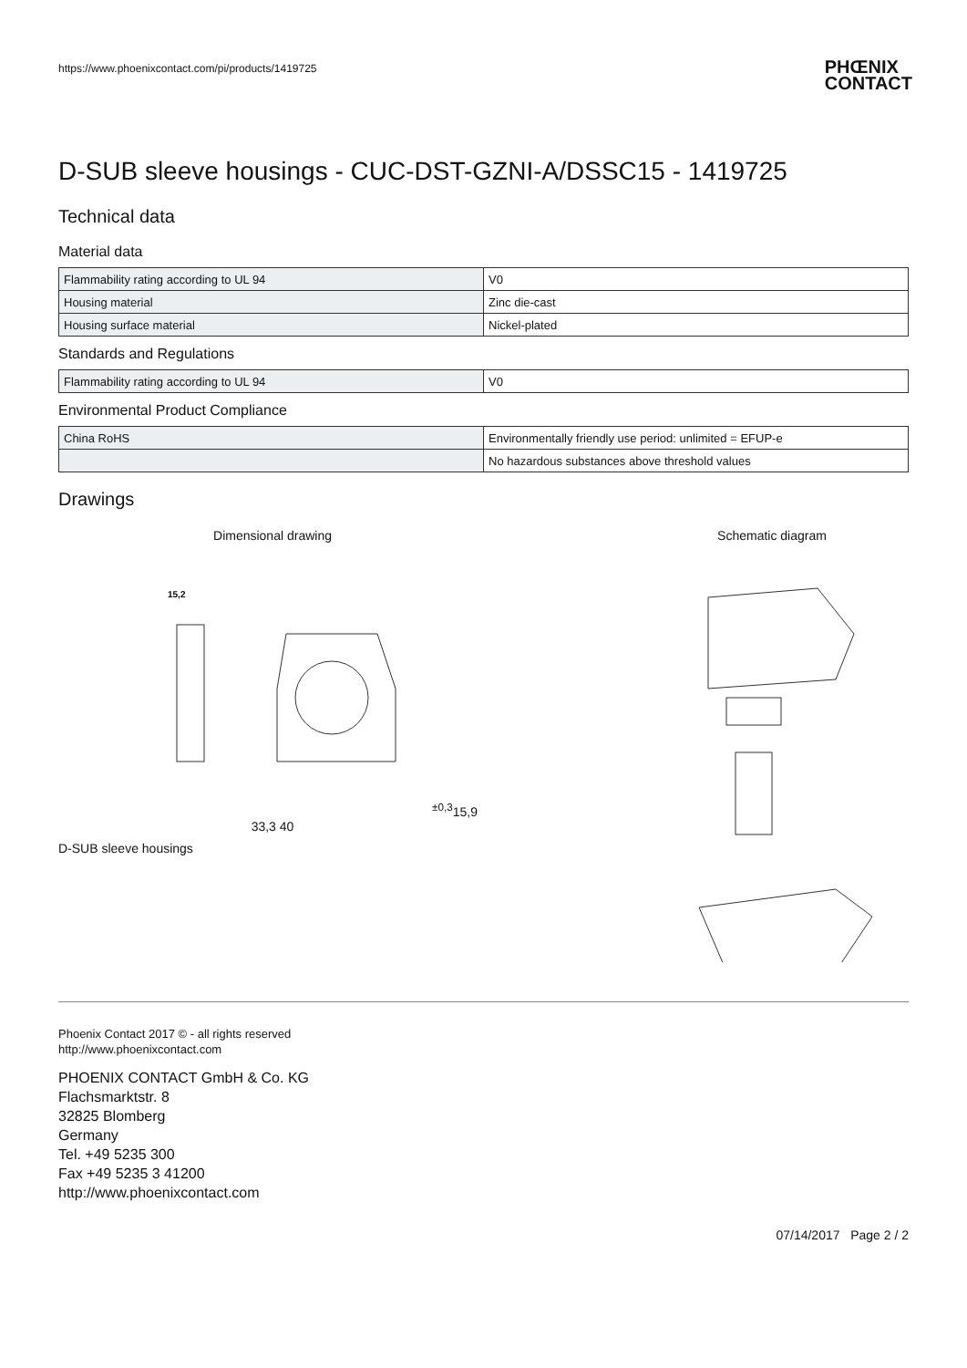https://www.phoenixcontact.com/pi/products/1419725 PHŒNIX
CONTACT
D-SUB sleeve housings - CUC-DST-GZNI-A/DSSC15 - 1419725
Technical data
Material data
| Flammability rating according to UL 94 | V0 |
| Housing material | Zinc die-cast |
| Housing surface material | Nickel-plated |
Standards and Regulations
| Flammability rating according to UL 94 | V0 |
Environmental Product Compliance
| China RoHS | Environmentally friendly use period: unlimited = EFUP-e |
| | No hazardous substances above threshold values |
Drawings
Dimensional drawing
15,2±0,3
15,9 33,3 40
D-SUB sleeve housings
Schematic diagram
Phoenix Contact 2017 © - all rights reserved
http://www.phoenixcontact.com
PHOENIX CONTACT GmbH & Co. KG
Flachsmarktstr. 8
32825 Blomberg
Germany
Tel. +49 5235 300
Fax +49 5235 3 41200
http://www.phoenixcontact.com
07/14/2017 Page 2 / 2